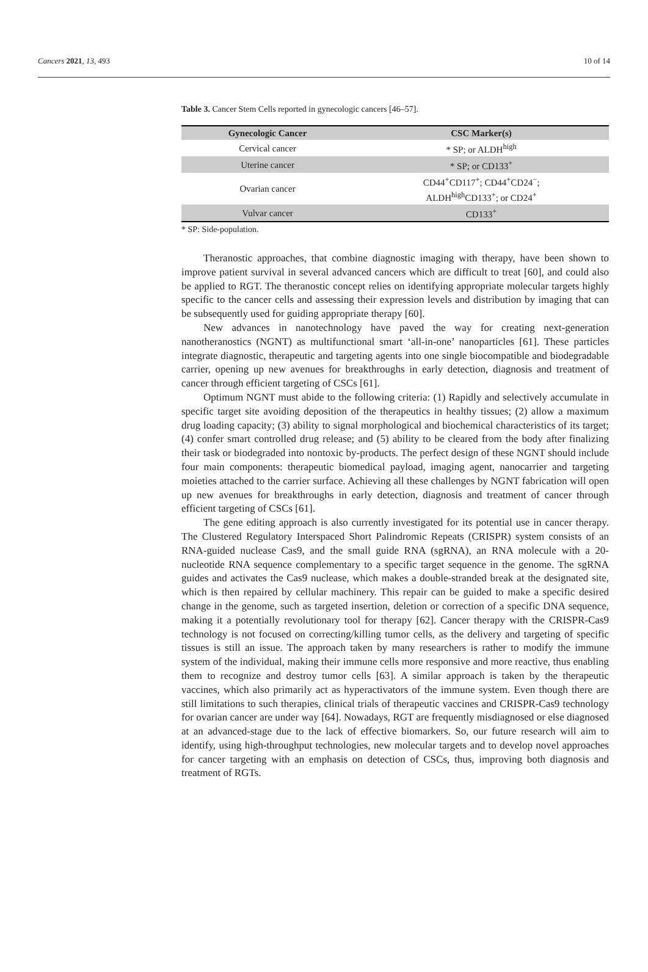Cancers 2021, 13, 493 10 of 14
Table 3. Cancer Stem Cells reported in gynecologic cancers [46–57].
| Gynecologic Cancer | CSC Marker(s) |
| --- | --- |
| Cervical cancer | * SP; or ALDH<sup>high</sup> |
| Uterine cancer | * SP; or CD133<sup>+</sup> |
| Ovarian cancer | CD44<sup>+</sup>CD117<sup>+</sup>; CD44<sup>+</sup>CD24<sup>−</sup>; ALDH<sup>high</sup>CD133<sup>+</sup>; or CD24<sup>+</sup> |
| Vulvar cancer | CD133<sup>+</sup> |
* SP: Side-population.
Theranostic approaches, that combine diagnostic imaging with therapy, have been shown to improve patient survival in several advanced cancers which are difficult to treat [60], and could also be applied to RGT. The theranostic concept relies on identifying appropriate molecular targets highly specific to the cancer cells and assessing their expression levels and distribution by imaging that can be subsequently used for guiding appropriate therapy [60].
New advances in nanotechnology have paved the way for creating next-generation nanotheranostics (NGNT) as multifunctional smart ‘all-in-one’ nanoparticles [61]. These particles integrate diagnostic, therapeutic and targeting agents into one single biocompatible and biodegradable carrier, opening up new avenues for breakthroughs in early detection, diagnosis and treatment of cancer through efficient targeting of CSCs [61].
Optimum NGNT must abide to the following criteria: (1) Rapidly and selectively accumulate in specific target site avoiding deposition of the therapeutics in healthy tissues; (2) allow a maximum drug loading capacity; (3) ability to signal morphological and biochemical characteristics of its target; (4) confer smart controlled drug release; and (5) ability to be cleared from the body after finalizing their task or biodegraded into nontoxic by-products. The perfect design of these NGNT should include four main components: therapeutic biomedical payload, imaging agent, nanocarrier and targeting moieties attached to the carrier surface. Achieving all these challenges by NGNT fabrication will open up new avenues for breakthroughs in early detection, diagnosis and treatment of cancer through efficient targeting of CSCs [61].
The gene editing approach is also currently investigated for its potential use in cancer therapy. The Clustered Regulatory Interspaced Short Palindromic Repeats (CRISPR) system consists of an RNA-guided nuclease Cas9, and the small guide RNA (sgRNA), an RNA molecule with a 20-nucleotide RNA sequence complementary to a specific target sequence in the genome. The sgRNA guides and activates the Cas9 nuclease, which makes a double-stranded break at the designated site, which is then repaired by cellular machinery. This repair can be guided to make a specific desired change in the genome, such as targeted insertion, deletion or correction of a specific DNA sequence, making it a potentially revolutionary tool for therapy [62]. Cancer therapy with the CRISPR-Cas9 technology is not focused on correcting/killing tumor cells, as the delivery and targeting of specific tissues is still an issue. The approach taken by many researchers is rather to modify the immune system of the individual, making their immune cells more responsive and more reactive, thus enabling them to recognize and destroy tumor cells [63]. A similar approach is taken by the therapeutic vaccines, which also primarily act as hyperactivators of the immune system. Even though there are still limitations to such therapies, clinical trials of therapeutic vaccines and CRISPR-Cas9 technology for ovarian cancer are under way [64]. Nowadays, RGT are frequently misdiagnosed or else diagnosed at an advanced-stage due to the lack of effective biomarkers. So, our future research will aim to identify, using high-throughput technologies, new molecular targets and to develop novel approaches for cancer targeting with an emphasis on detection of CSCs, thus, improving both diagnosis and treatment of RGTs.